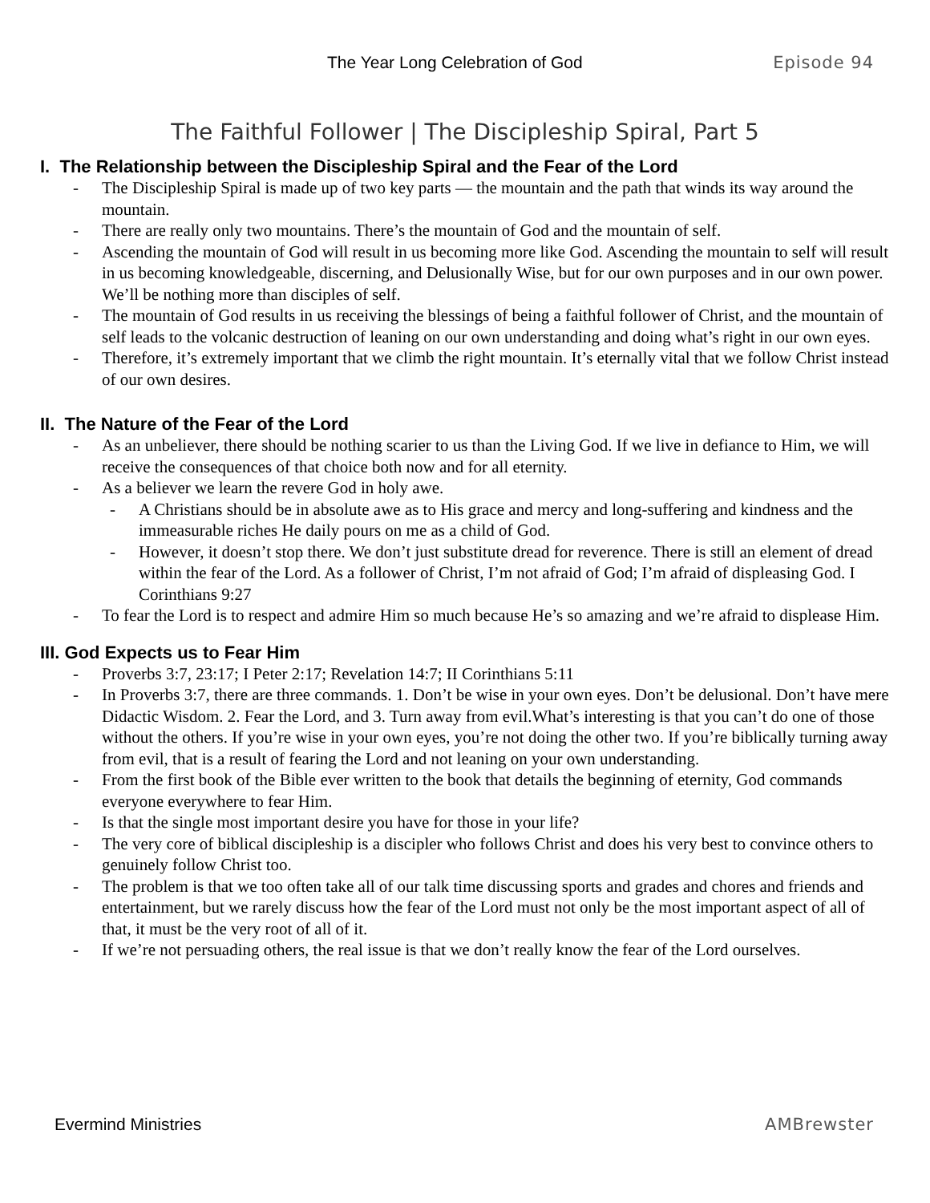The Year Long Celebration of God Episode 94
The Faithful Follower | The Discipleship Spiral, Part 5
I. The Relationship between the Discipleship Spiral and the Fear of the Lord
The Discipleship Spiral is made up of two key parts — the mountain and the path that winds its way around the mountain.
There are really only two mountains. There’s the mountain of God and the mountain of self.
Ascending the mountain of God will result in us becoming more like God. Ascending the mountain to self will result in us becoming knowledgeable, discerning, and Delusionally Wise, but for our own purposes and in our own power. We’ll be nothing more than disciples of self.
The mountain of God results in us receiving the blessings of being a faithful follower of Christ, and the mountain of self leads to the volcanic destruction of leaning on our own understanding and doing what’s right in our own eyes.
Therefore, it’s extremely important that we climb the right mountain. It’s eternally vital that we follow Christ instead of our own desires.
II. The Nature of the Fear of the Lord
As an unbeliever, there should be nothing scarier to us than the Living God. If we live in defiance to Him, we will receive the consequences of that choice both now and for all eternity.
As a believer we learn the revere God in holy awe.
A Christians should be in absolute awe as to His grace and mercy and long-suffering and kindness and the immeasurable riches He daily pours on me as a child of God.
However, it doesn’t stop there. We don’t just substitute dread for reverence. There is still an element of dread within the fear of the Lord. As a follower of Christ, I’m not afraid of God; I’m afraid of displeasing God. I Corinthians 9:27
To fear the Lord is to respect and admire Him so much because He’s so amazing and we’re afraid to displease Him.
III. God Expects us to Fear Him
Proverbs 3:7, 23:17; I Peter 2:17; Revelation 14:7; II Corinthians 5:11
In Proverbs 3:7, there are three commands. 1. Don’t be wise in your own eyes. Don’t be delusional. Don’t have mere Didactic Wisdom. 2. Fear the Lord, and 3. Turn away from evil.What’s interesting is that you can’t do one of those without the others. If you’re wise in your own eyes, you’re not doing the other two. If you’re biblically turning away from evil, that is a result of fearing the Lord and not leaning on your own understanding.
From the first book of the Bible ever written to the book that details the beginning of eternity, God commands everyone everywhere to fear Him.
Is that the single most important desire you have for those in your life?
The very core of biblical discipleship is a discipler who follows Christ and does his very best to convince others to genuinely follow Christ too.
The problem is that we too often take all of our talk time discussing sports and grades and chores and friends and entertainment, but we rarely discuss how the fear of the Lord must not only be the most important aspect of all of that, it must be the very root of all of it.
If we’re not persuading others, the real issue is that we don’t really know the fear of the Lord ourselves.
Evermind Ministries AMBrewster